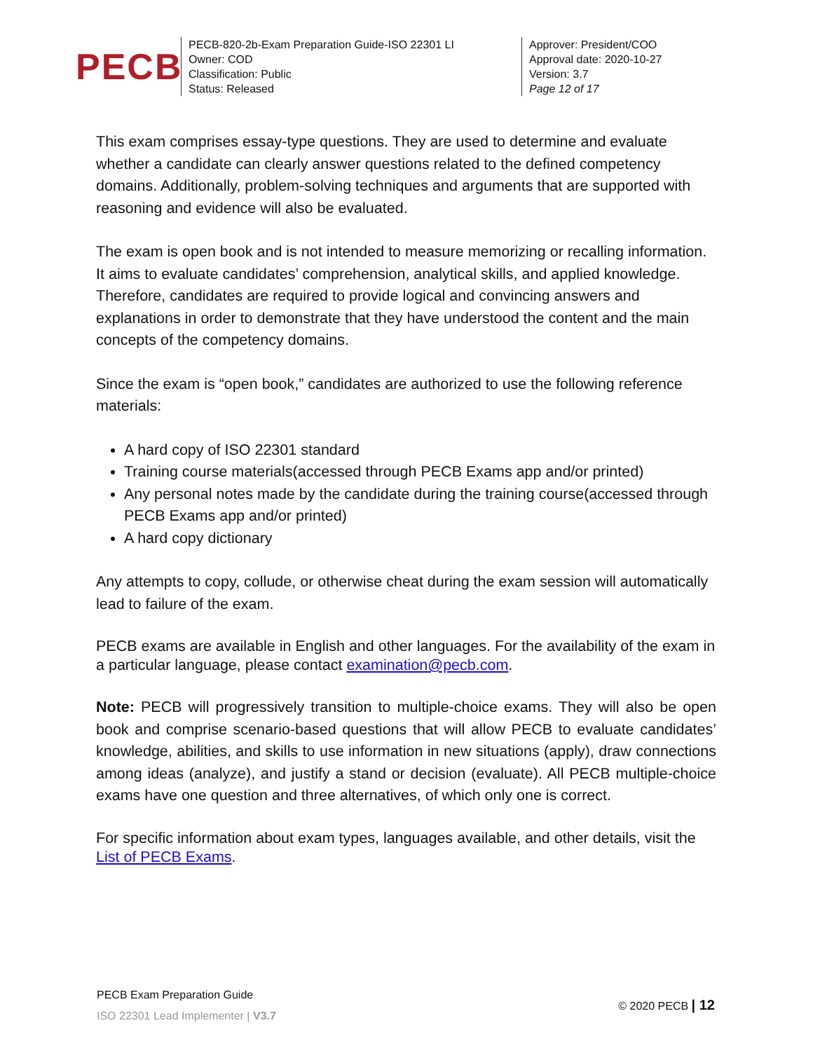PECB
PECB-820-2b-Exam Preparation Guide-ISO 22301 LI
Owner: COD
Classification: Public
Status: Released
Approver: President/COO
Approval date: 2020-10-27
Version: 3.7
Page 12 of 17
This exam comprises essay-type questions. They are used to determine and evaluate whether a candidate can clearly answer questions related to the defined competency domains. Additionally, problem-solving techniques and arguments that are supported with reasoning and evidence will also be evaluated.
The exam is open book and is not intended to measure memorizing or recalling information. It aims to evaluate candidates’ comprehension, analytical skills, and applied knowledge. Therefore, candidates are required to provide logical and convincing answers and explanations in order to demonstrate that they have understood the content and the main concepts of the competency domains.
Since the exam is “open book,” candidates are authorized to use the following reference materials:
A hard copy of ISO 22301 standard
Training course materials(accessed through PECB Exams app and/or printed)
Any personal notes made by the candidate during the training course(accessed through PECB Exams app and/or printed)
A hard copy dictionary
Any attempts to copy, collude, or otherwise cheat during the exam session will automatically lead to failure of the exam.
PECB exams are available in English and other languages. For the availability of the exam in a particular language, please contact examination@pecb.com.
Note: PECB will progressively transition to multiple-choice exams. They will also be open book and comprise scenario-based questions that will allow PECB to evaluate candidates’ knowledge, abilities, and skills to use information in new situations (apply), draw connections among ideas (analyze), and justify a stand or decision (evaluate). All PECB multiple-choice exams have one question and three alternatives, of which only one is correct.
For specific information about exam types, languages available, and other details, visit the List of PECB Exams.
PECB Exam Preparation Guide
ISO 22301 Lead Implementer | V3.7
© 2020 PECB | 12